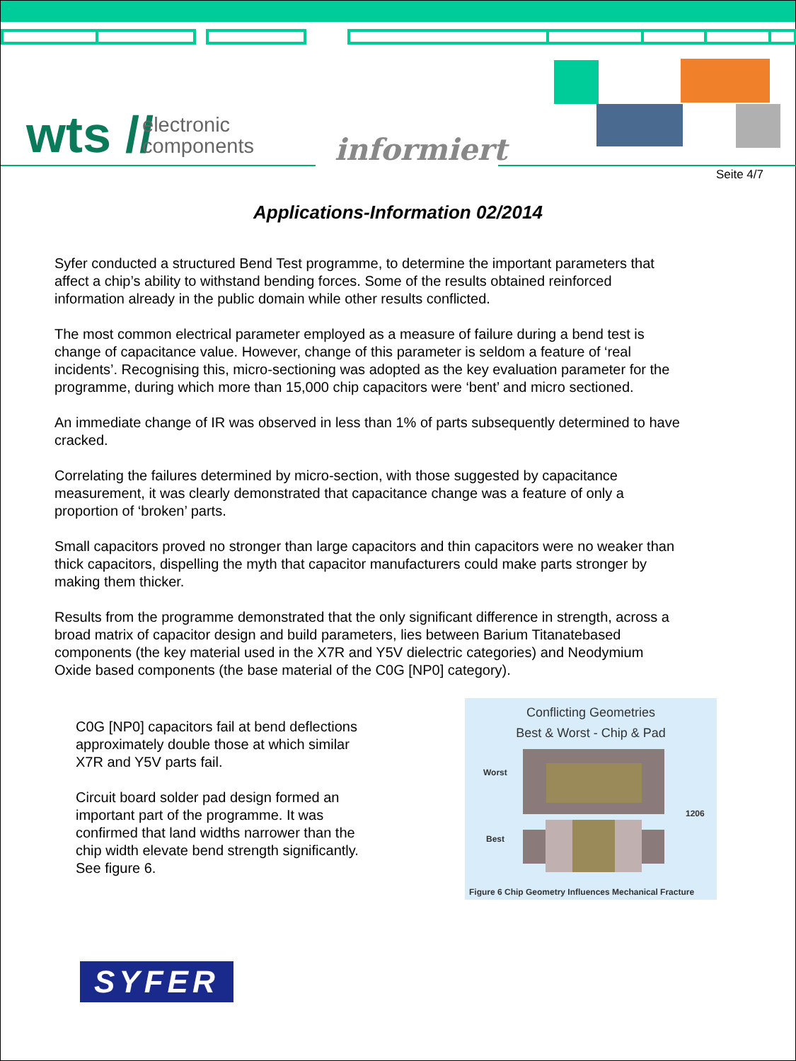wts //
electronic
components
informiert
Seite 4/7
Applications-Information 02/2014
Syfer conducted a structured Bend Test programme, to determine the important parameters that affect a chip’s ability to withstand bending forces. Some of the results obtained reinforced information already in the public domain while other results conflicted.
The most common electrical parameter employed as a measure of failure during a bend test is change of capacitance value. However, change of this parameter is seldom a feature of ‘real incidents’. Recognising this, micro-sectioning was adopted as the key evaluation parameter for the programme, during which more than 15,000 chip capacitors were ‘bent’ and micro sectioned.
An immediate change of IR was observed in less than 1% of parts subsequently determined to have cracked.
Correlating the failures determined by micro-section, with those suggested by capacitance measurement, it was clearly demonstrated that capacitance change was a feature of only a proportion of ‘broken’ parts.
Small capacitors proved no stronger than large capacitors and thin capacitors were no weaker than thick capacitors, dispelling the myth that capacitor manufacturers could make parts stronger by making them thicker.
Results from the programme demonstrated that the only significant difference in strength, across a broad matrix of capacitor design and build parameters, lies between Barium Titanatebased components (the key material used in the X7R and Y5V dielectric categories) and Neodymium Oxide based components (the base material of the C0G [NP0] category).
C0G [NP0] capacitors fail at bend deflections approximately double those at which similar X7R and Y5V parts fail.
Circuit board solder pad design formed an important part of the programme. It was confirmed that land widths narrower than the chip width elevate bend strength significantly. See figure 6.
Conflicting Geometries
Best & Worst - Chip & Pad
Worst
Best
1206
Figure 6 Chip Geometry Influences Mechanical Fracture
SYFER